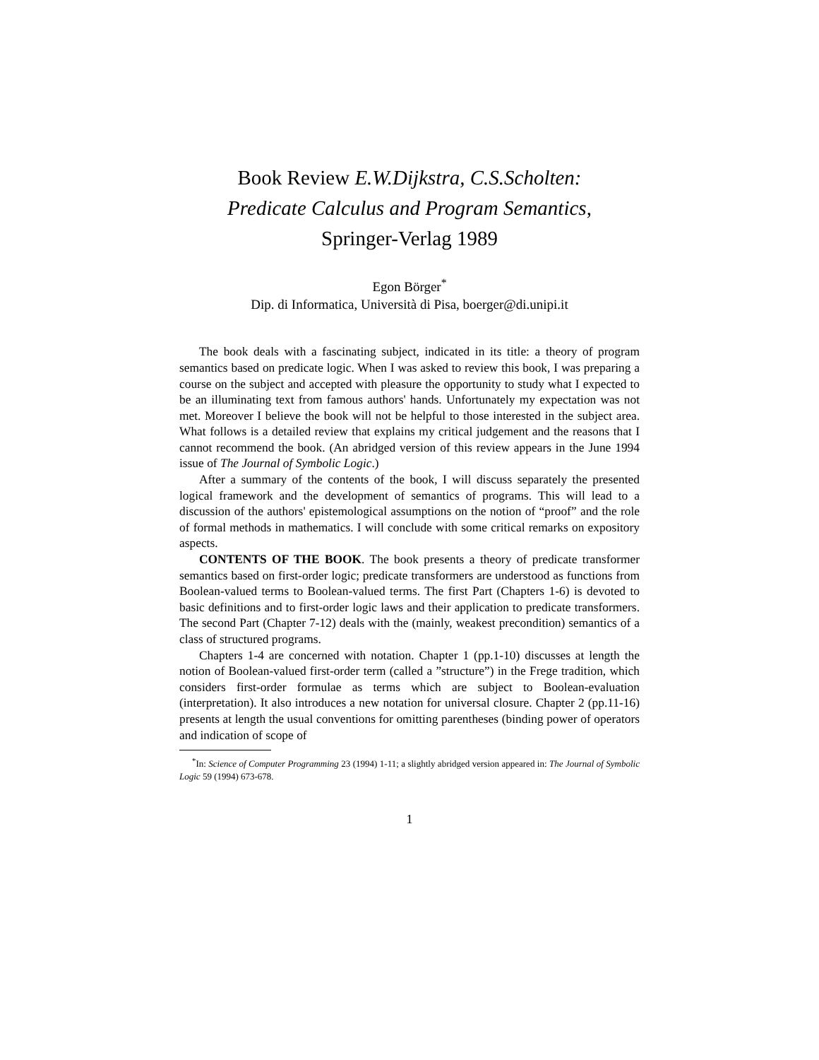Book Review E.W.Dijkstra, C.S.Scholten:
Predicate Calculus and Program Semantics,
Springer-Verlag 1989
Egon Börger<sup>*</sup>
Dip. di Informatica, Università di Pisa, boerger@di.unipi.it
The book deals with a fascinating subject, indicated in its title: a theory of program semantics based on predicate logic. When I was asked to review this book, I was preparing a course on the subject and accepted with pleasure the opportunity to study what I expected to be an illuminating text from famous authors' hands. Unfortunately my expectation was not met. Moreover I believe the book will not be helpful to those interested in the subject area. What follows is a detailed review that explains my critical judgement and the reasons that I cannot recommend the book. (An abridged version of this review appears in the June 1994 issue of The Journal of Symbolic Logic.)
After a summary of the contents of the book, I will discuss separately the presented logical framework and the development of semantics of programs. This will lead to a discussion of the authors' epistemological assumptions on the notion of “proof” and the role of formal methods in mathematics. I will conclude with some critical remarks on expository aspects.
CONTENTS OF THE BOOK. The book presents a theory of predicate transformer semantics based on first-order logic; predicate transformers are understood as functions from Boolean-valued terms to Boolean-valued terms. The first Part (Chapters 1-6) is devoted to basic definitions and to first-order logic laws and their application to predicate transformers. The second Part (Chapter 7-12) deals with the (mainly, weakest precondition) semantics of a class of structured programs.
Chapters 1-4 are concerned with notation. Chapter 1 (pp.1-10) discusses at length the notion of Boolean-valued first-order term (called a ”structure”) in the Frege tradition, which considers first-order formulae as terms which are subject to Boolean-evaluation (interpretation). It also introduces a new notation for universal closure. Chapter 2 (pp.11-16) presents at length the usual conventions for omitting parentheses (binding power of operators and indication of scope of
<sup>*</sup> In: Science of Computer Programming 23 (1994) 1-11; a slightly abridged version appeared in: The Journal of Symbolic Logic 59 (1994) 673-678.
1